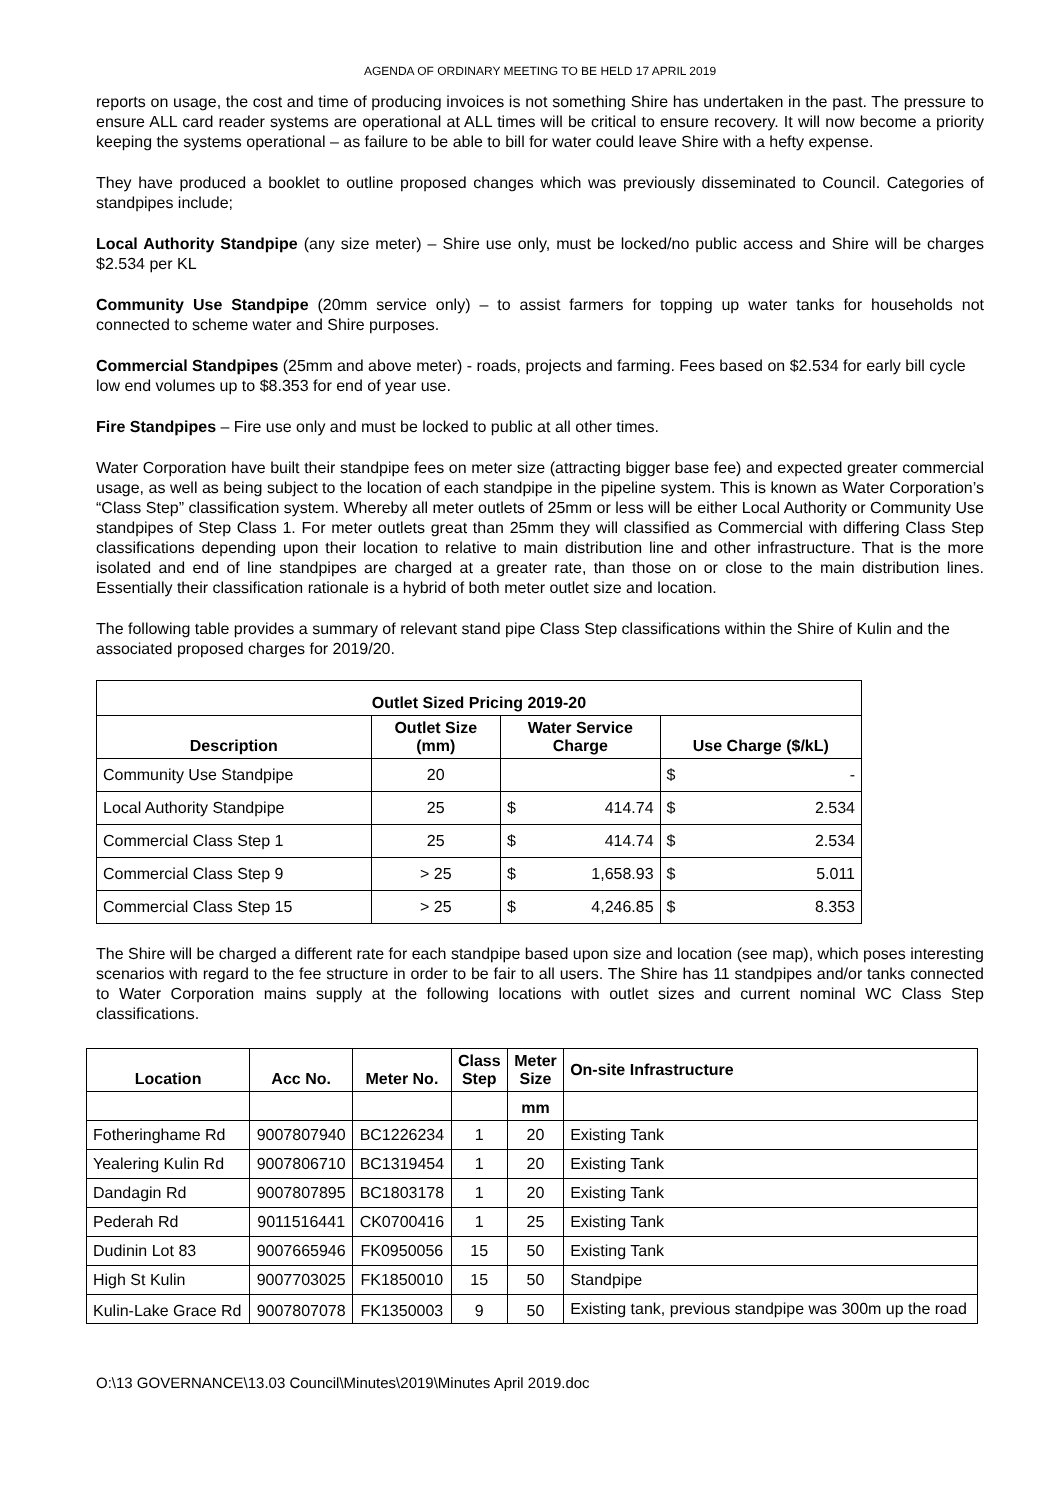AGENDA OF ORDINARY MEETING TO BE HELD 17 APRIL 2019
reports on usage, the cost and time of producing invoices is not something Shire has undertaken in the past. The pressure to ensure ALL card reader systems are operational at ALL times will be critical to ensure recovery. It will now become a priority keeping the systems operational – as failure to be able to bill for water could leave Shire with a hefty expense.
They have produced a booklet to outline proposed changes which was previously disseminated to Council. Categories of standpipes include;
Local Authority Standpipe (any size meter) – Shire use only, must be locked/no public access and Shire will be charges $2.534 per KL
Community Use Standpipe (20mm service only) – to assist farmers for topping up water tanks for households not connected to scheme water and Shire purposes.
Commercial Standpipes (25mm and above meter) - roads, projects and farming. Fees based on $2.534 for early bill cycle low end volumes up to $8.353 for end of year use.
Fire Standpipes – Fire use only and must be locked to public at all other times.
Water Corporation have built their standpipe fees on meter size (attracting bigger base fee) and expected greater commercial usage, as well as being subject to the location of each standpipe in the pipeline system. This is known as Water Corporation’s “Class Step” classification system. Whereby all meter outlets of 25mm or less will be either Local Authority or Community Use standpipes of Step Class 1. For meter outlets great than 25mm they will classified as Commercial with differing Class Step classifications depending upon their location to relative to main distribution line and other infrastructure. That is the more isolated and end of line standpipes are charged at a greater rate, than those on or close to the main distribution lines. Essentially their classification rationale is a hybrid of both meter outlet size and location.
The following table provides a summary of relevant stand pipe Class Step classifications within the Shire of Kulin and the associated proposed charges for 2019/20.
| Outlet Sized Pricing 2019-20 | | | | | |
| --- | --- | --- | --- | --- | --- |
| Description | Outlet Size (mm) | Water Service Charge | | Use Charge ($/kL) | |
| Community Use Standpipe | 20 | | | $ | - |
| Local Authority Standpipe | 25 | $ | 414.74 | $ | 2.534 |
| Commercial Class Step 1 | 25 | $ | 414.74 | $ | 2.534 |
| Commercial Class Step 9 | > 25 | $ | 1,658.93 | $ | 5.011 |
| Commercial Class Step 15 | > 25 | $ | 4,246.85 | $ | 8.353 |
The Shire will be charged a different rate for each standpipe based upon size and location (see map), which poses interesting scenarios with regard to the fee structure in order to be fair to all users. The Shire has 11 standpipes and/or tanks connected to Water Corporation mains supply at the following locations with outlet sizes and current nominal WC Class Step classifications.
| Location | Acc No. | Meter No. | Class Step | Meter Size | On-site Infrastructure |
| --- | --- | --- | --- | --- | --- |
| | | | | mm | |
| Fotheringhame Rd | 9007807940 | BC1226234 | 1 | 20 | Existing Tank |
| Yealering Kulin Rd | 9007806710 | BC1319454 | 1 | 20 | Existing Tank |
| Dandagin Rd | 9007807895 | BC1803178 | 1 | 20 | Existing Tank |
| Pederah Rd | 9011516441 | CK0700416 | 1 | 25 | Existing Tank |
| Dudinin Lot 83 | 9007665946 | FK0950056 | 15 | 50 | Existing Tank |
| High St Kulin | 9007703025 | FK1850010 | 15 | 50 | Standpipe |
| Kulin-Lake Grace Rd | 9007807078 | FK1350003 | 9 | 50 | Existing tank, previous standpipe was 300m up the road |
O:\13 GOVERNANCE\13.03 Council\Minutes\2019\Minutes April 2019.doc